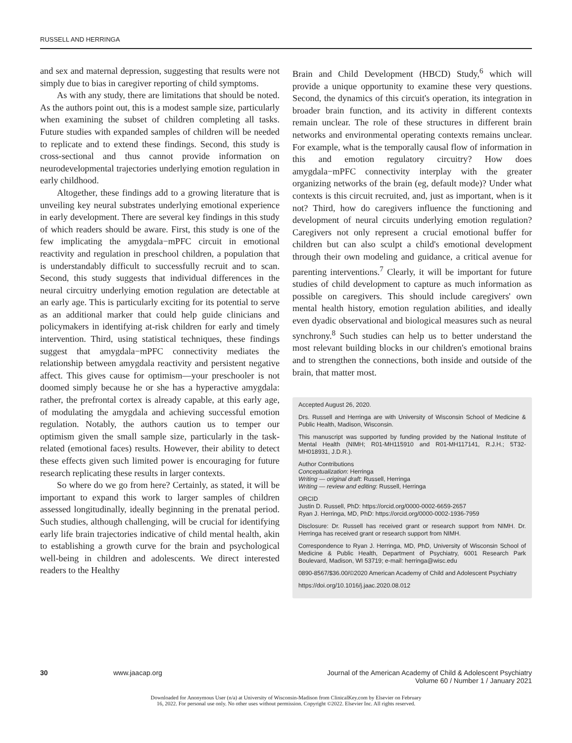RUSSELL AND HERRINGA
and sex and maternal depression, suggesting that results were not simply due to bias in caregiver reporting of child symptoms.
As with any study, there are limitations that should be noted. As the authors point out, this is a modest sample size, particularly when examining the subset of children completing all tasks. Future studies with expanded samples of children will be needed to replicate and to extend these findings. Second, this study is cross-sectional and thus cannot provide information on neurodevelopmental trajectories underlying emotion regulation in early childhood.
Altogether, these findings add to a growing literature that is unveiling key neural substrates underlying emotional experience in early development. There are several key findings in this study of which readers should be aware. First, this study is one of the few implicating the amygdala−mPFC circuit in emotional reactivity and regulation in preschool children, a population that is understandably difficult to successfully recruit and to scan. Second, this study suggests that individual differences in the neural circuitry underlying emotion regulation are detectable at an early age. This is particularly exciting for its potential to serve as an additional marker that could help guide clinicians and policymakers in identifying at-risk children for early and timely intervention. Third, using statistical techniques, these findings suggest that amygdala−mPFC connectivity mediates the relationship between amygdala reactivity and persistent negative affect. This gives cause for optimism—your preschooler is not doomed simply because he or she has a hyperactive amygdala: rather, the prefrontal cortex is already capable, at this early age, of modulating the amygdala and achieving successful emotion regulation. Notably, the authors caution us to temper our optimism given the small sample size, particularly in the task-related (emotional faces) results. However, their ability to detect these effects given such limited power is encouraging for future research replicating these results in larger contexts.
So where do we go from here? Certainly, as stated, it will be important to expand this work to larger samples of children assessed longitudinally, ideally beginning in the prenatal period. Such studies, although challenging, will be crucial for identifying early life brain trajectories indicative of child mental health, akin to establishing a growth curve for the brain and psychological well-being in children and adolescents. We direct interested readers to the Healthy
Brain and Child Development (HBCD) Study,<sup>6</sup> which will provide a unique opportunity to examine these very questions. Second, the dynamics of this circuit's operation, its integration in broader brain function, and its activity in different contexts remain unclear. The role of these structures in different brain networks and environmental operating contexts remains unclear. For example, what is the temporally causal flow of information in this and emotion regulatory circuitry? How does amygdala−mPFC connectivity interplay with the greater organizing networks of the brain (eg, default mode)? Under what contexts is this circuit recruited, and, just as important, when is it not? Third, how do caregivers influence the functioning and development of neural circuits underlying emotion regulation? Caregivers not only represent a crucial emotional buffer for children but can also sculpt a child's emotional development through their own modeling and guidance, a critical avenue for parenting interventions.<sup>7</sup> Clearly, it will be important for future studies of child development to capture as much information as possible on caregivers. This should include caregivers' own mental health history, emotion regulation abilities, and ideally even dyadic observational and biological measures such as neural synchrony.<sup>8</sup> Such studies can help us to better understand the most relevant building blocks in our children's emotional brains and to strengthen the connections, both inside and outside of the brain, that matter most.
Accepted August 26, 2020.
Drs. Russell and Herringa are with University of Wisconsin School of Medicine & Public Health, Madison, Wisconsin.
This manuscript was supported by funding provided by the National Institute of Mental Health (NIMH; R01-MH115910 and R01-MH117141, R.J.H.; 5T32-MH018931, J.D.R.).
Author Contributions
Conceptualization: Herringa
Writing — original draft: Russell, Herringa
Writing — review and editing: Russell, Herringa
ORCID
Justin D. Russell, PhD: https://orcid.org/0000-0002-6659-2657
Ryan J. Herringa, MD, PhD: https://orcid.org/0000-0002-1936-7959
Disclosure: Dr. Russell has received grant or research support from NIMH. Dr. Herringa has received grant or research support from NIMH.
Correspondence to Ryan J. Herringa, MD, PhD, University of Wisconsin School of Medicine & Public Health, Department of Psychiatry, 6001 Research Park Boulevard, Madison, WI 53719; e-mail: herringa@wisc.edu
0890-8567/$36.00/©2020 American Academy of Child and Adolescent Psychiatry
https://doi.org/10.1016/j.jaac.2020.08.012
30 www.jaacap.org Journal of the American Academy of Child & Adolescent Psychiatry
Volume 60 / Number 1 / January 2021
Downloaded for Anonymous User (n/a) at University of Wisconsin-Madison from ClinicalKey.com by Elsevier on February
16, 2022. For personal use only. No other uses without permission. Copyright ©2022. Elsevier Inc. All rights reserved.